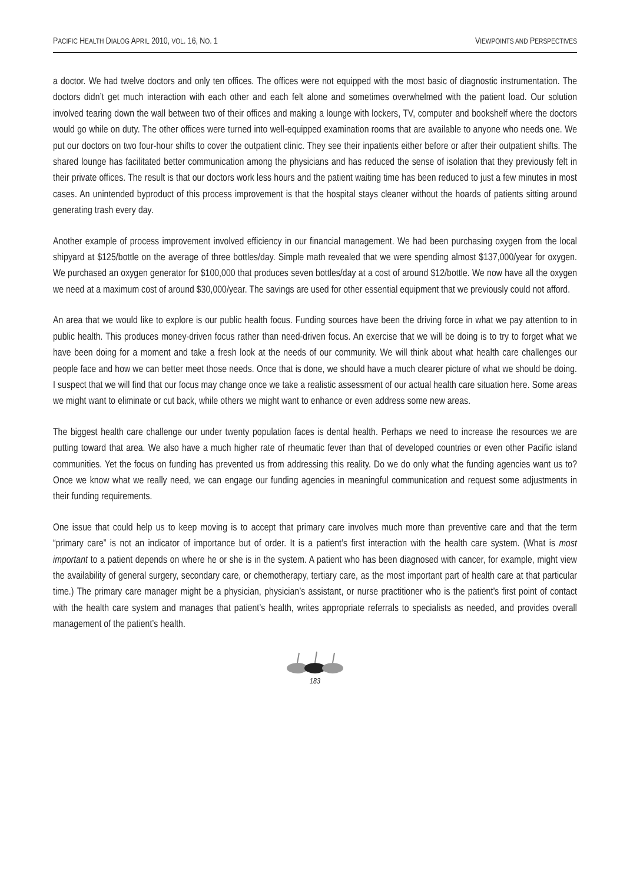PACIFIC HEALTH DIALOG APRIL 2010, VOL. 16, NO. 1 VIEWPOINTS AND PERSPECTIVES
a doctor. We had twelve doctors and only ten offices. The offices were not equipped with the most basic of diagnostic instrumentation. The doctors didn’t get much interaction with each other and each felt alone and sometimes overwhelmed with the patient load. Our solution involved tearing down the wall between two of their offices and making a lounge with lockers, TV, computer and bookshelf where the doctors would go while on duty. The other offices were turned into well-equipped examination rooms that are available to anyone who needs one. We put our doctors on two four-hour shifts to cover the outpatient clinic. They see their inpatients either before or after their outpatient shifts. The shared lounge has facilitated better communication among the physicians and has reduced the sense of isolation that they previously felt in their private offices. The result is that our doctors work less hours and the patient waiting time has been reduced to just a few minutes in most cases. An unintended byproduct of this process improvement is that the hospital stays cleaner without the hoards of patients sitting around generating trash every day.
Another example of process improvement involved efficiency in our financial management. We had been purchasing oxygen from the local shipyard at $125/bottle on the average of three bottles/day. Simple math revealed that we were spending almost $137,000/year for oxygen. We purchased an oxygen generator for $100,000 that produces seven bottles/day at a cost of around $12/bottle. We now have all the oxygen we need at a maximum cost of around $30,000/year. The savings are used for other essential equipment that we previously could not afford.
An area that we would like to explore is our public health focus. Funding sources have been the driving force in what we pay attention to in public health. This produces money-driven focus rather than need-driven focus. An exercise that we will be doing is to try to forget what we have been doing for a moment and take a fresh look at the needs of our community. We will think about what health care challenges our people face and how we can better meet those needs. Once that is done, we should have a much clearer picture of what we should be doing. I suspect that we will find that our focus may change once we take a realistic assessment of our actual health care situation here. Some areas we might want to eliminate or cut back, while others we might want to enhance or even address some new areas.
The biggest health care challenge our under twenty population faces is dental health. Perhaps we need to increase the resources we are putting toward that area. We also have a much higher rate of rheumatic fever than that of developed countries or even other Pacific island communities. Yet the focus on funding has prevented us from addressing this reality. Do we do only what the funding agencies want us to? Once we know what we really need, we can engage our funding agencies in meaningful communication and request some adjustments in their funding requirements.
One issue that could help us to keep moving is to accept that primary care involves much more than preventive care and that the term “primary care” is not an indicator of importance but of order. It is a patient’s first interaction with the health care system. (What is most important to a patient depends on where he or she is in the system. A patient who has been diagnosed with cancer, for example, might view the availability of general surgery, secondary care, or chemotherapy, tertiary care, as the most important part of health care at that particular time.) The primary care manager might be a physician, physician’s assistant, or nurse practitioner who is the patient’s first point of contact with the health care system and manages that patient’s health, writes appropriate referrals to specialists as needed, and provides overall management of the patient’s health.
183